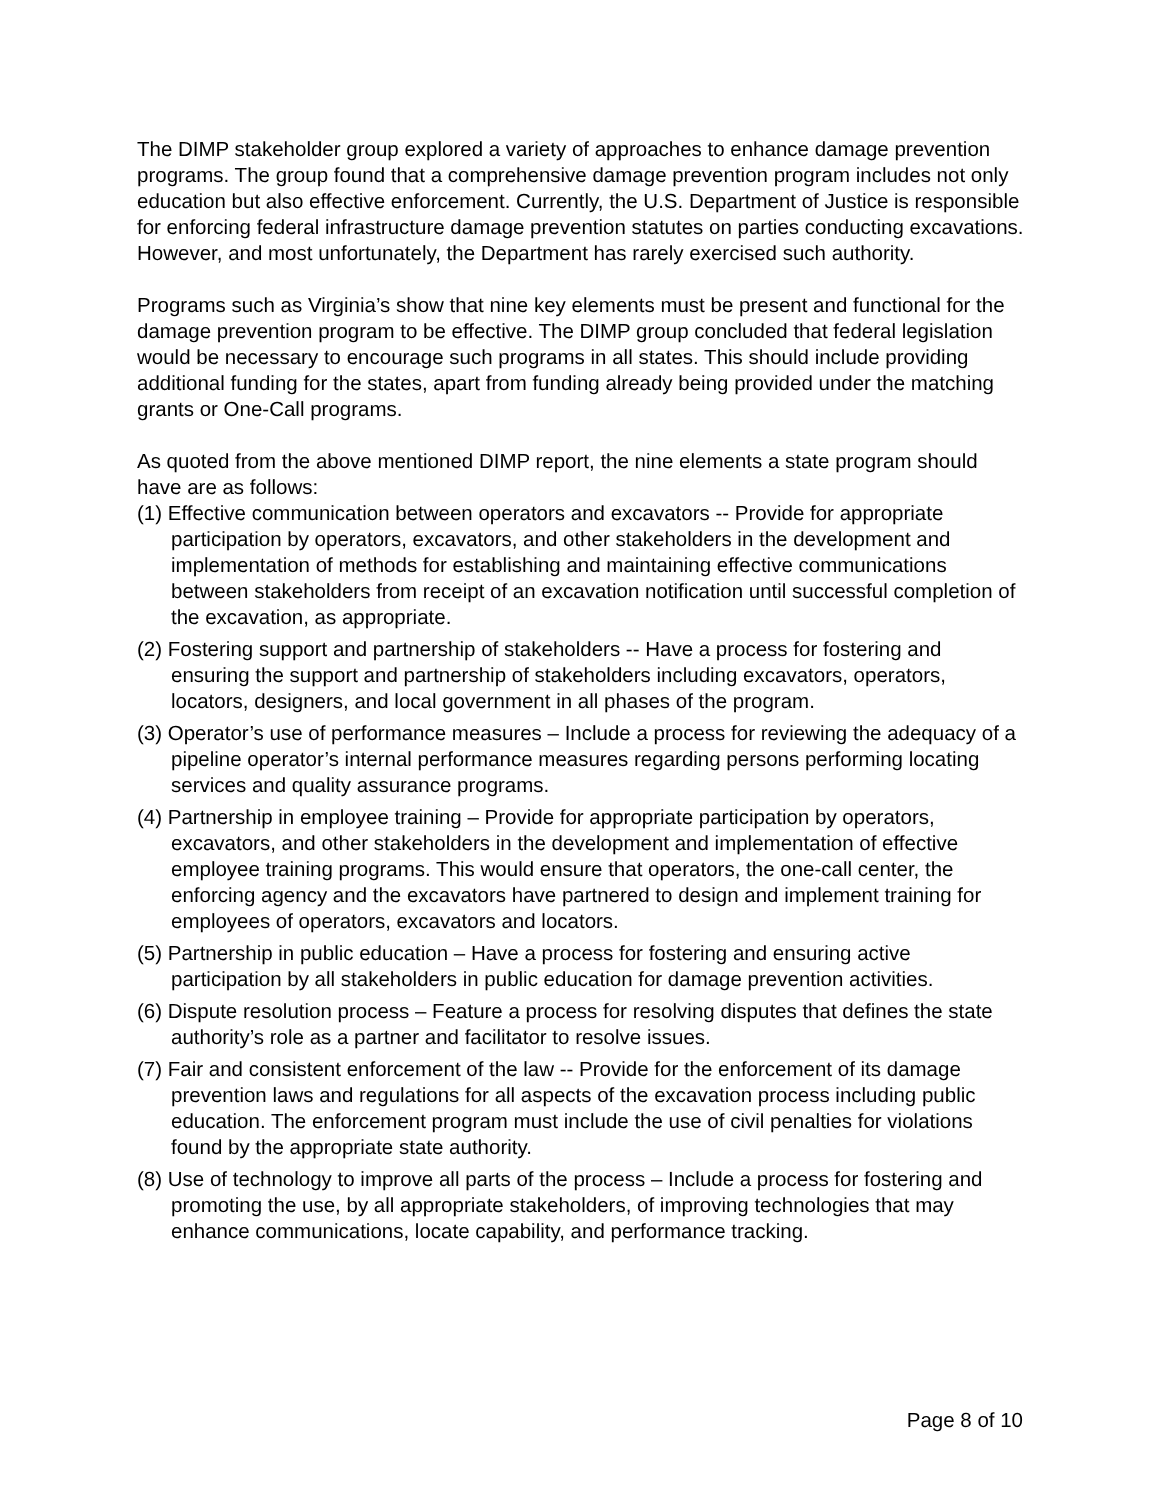The DIMP stakeholder group explored a variety of approaches to enhance damage prevention programs. The group found that a comprehensive damage prevention program includes not only education but also effective enforcement. Currently, the U.S. Department of Justice is responsible for enforcing federal infrastructure damage prevention statutes on parties conducting excavations. However, and most unfortunately, the Department has rarely exercised such authority.
Programs such as Virginia’s show that nine key elements must be present and functional for the damage prevention program to be effective. The DIMP group concluded that federal legislation would be necessary to encourage such programs in all states. This should include providing additional funding for the states, apart from funding already being provided under the matching grants or One-Call programs.
As quoted from the above mentioned DIMP report, the nine elements a state program should have are as follows:
(1) Effective communication between operators and excavators -- Provide for appropriate participation by operators, excavators, and other stakeholders in the development and implementation of methods for establishing and maintaining effective communications between stakeholders from receipt of an excavation notification until successful completion of the excavation, as appropriate.
(2) Fostering support and partnership of stakeholders -- Have a process for fostering and ensuring the support and partnership of stakeholders including excavators, operators, locators, designers, and local government in all phases of the program.
(3) Operator’s use of performance measures – Include a process for reviewing the adequacy of a pipeline operator’s internal performance measures regarding persons performing locating services and quality assurance programs.
(4) Partnership in employee training – Provide for appropriate participation by operators, excavators, and other stakeholders in the development and implementation of effective employee training programs. This would ensure that operators, the one-call center, the enforcing agency and the excavators have partnered to design and implement training for employees of operators, excavators and locators.
(5) Partnership in public education – Have a process for fostering and ensuring active participation by all stakeholders in public education for damage prevention activities.
(6) Dispute resolution process – Feature a process for resolving disputes that defines the state authority’s role as a partner and facilitator to resolve issues.
(7) Fair and consistent enforcement of the law -- Provide for the enforcement of its damage prevention laws and regulations for all aspects of the excavation process including public education. The enforcement program must include the use of civil penalties for violations found by the appropriate state authority.
(8) Use of technology to improve all parts of the process – Include a process for fostering and promoting the use, by all appropriate stakeholders, of improving technologies that may enhance communications, locate capability, and performance tracking.
Page 8 of 10